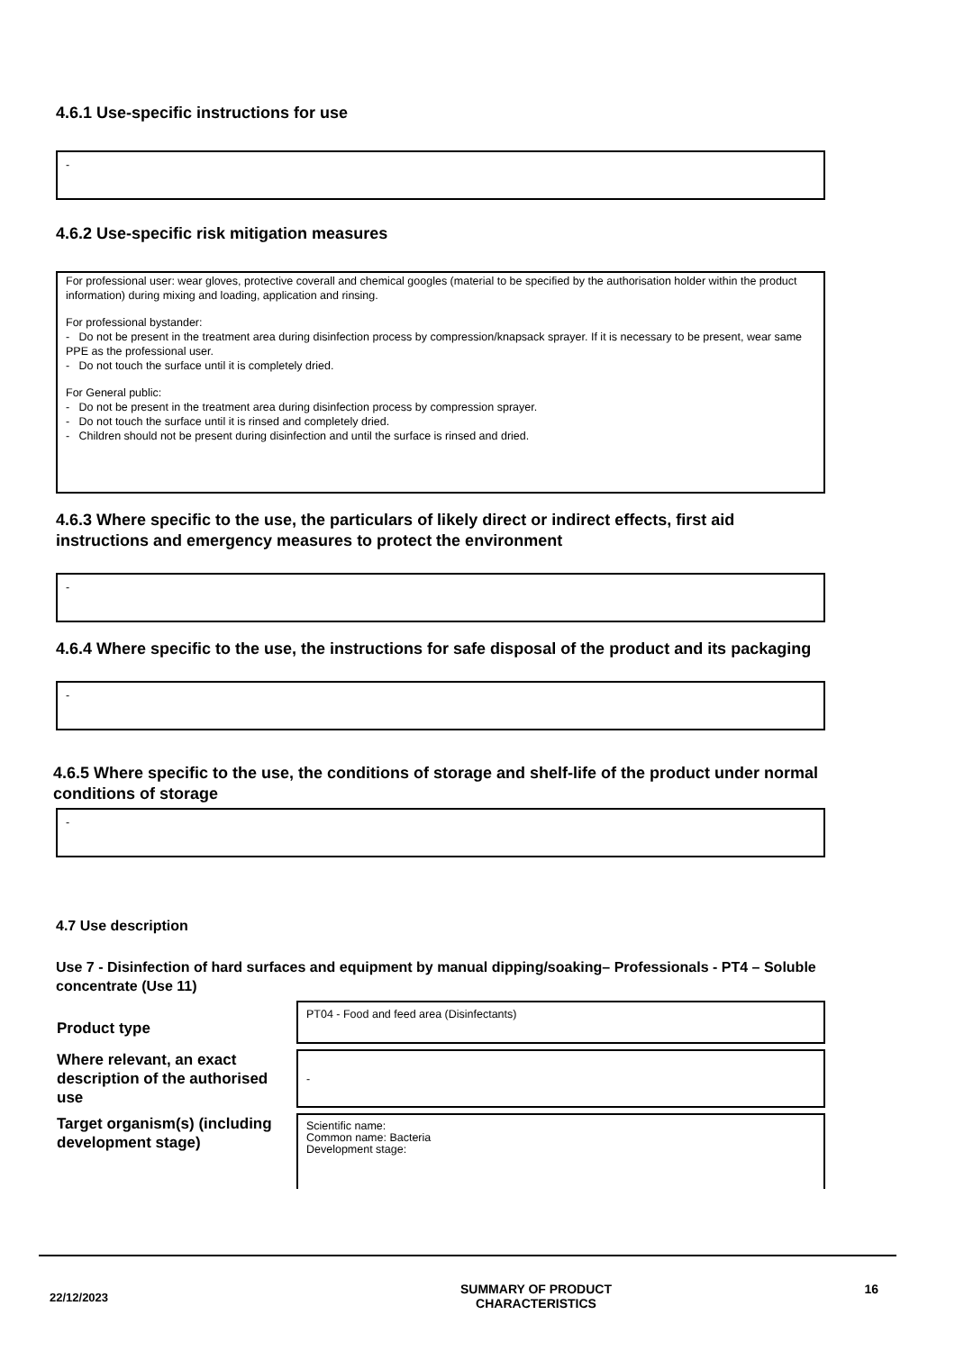4.6.1 Use-specific instructions for use
-
4.6.2 Use-specific risk mitigation measures
For professional user: wear gloves, protective coverall and chemical googles (material to be specified by the authorisation holder within the product information) during mixing and loading, application and rinsing.
For professional bystander:
- Do not be present in the treatment area during disinfection process by compression/knapsack sprayer. If it is necessary to be present, wear same PPE as the professional user.
- Do not touch the surface until it is completely dried.
For General public:
- Do not be present in the treatment area during disinfection process by compression sprayer.
- Do not touch the surface until it is rinsed and completely dried.
- Children should not be present during disinfection and until the surface is rinsed and dried.
4.6.3 Where specific to the use, the particulars of likely direct or indirect effects, first aid instructions and emergency measures to protect the environment
-
4.6.4 Where specific to the use, the instructions for safe disposal of the product and its packaging
-
4.6.5 Where specific to the use, the conditions of storage and shelf-life of the product under normal conditions of storage
-
4.7 Use description
Use 7 - Disinfection of hard surfaces and equipment by manual dipping/soaking– Professionals - PT4 – Soluble concentrate (Use 11)
| Product type | PT04 - Food and feed area (Disinfectants) |
| Where relevant, an exact description of the authorised use | - |
| Target organism(s) (including development stage) | Scientific name: Common name: Bacteria Development stage: |
22/12/2023
SUMMARY OF PRODUCT
CHARACTERISTICS
16